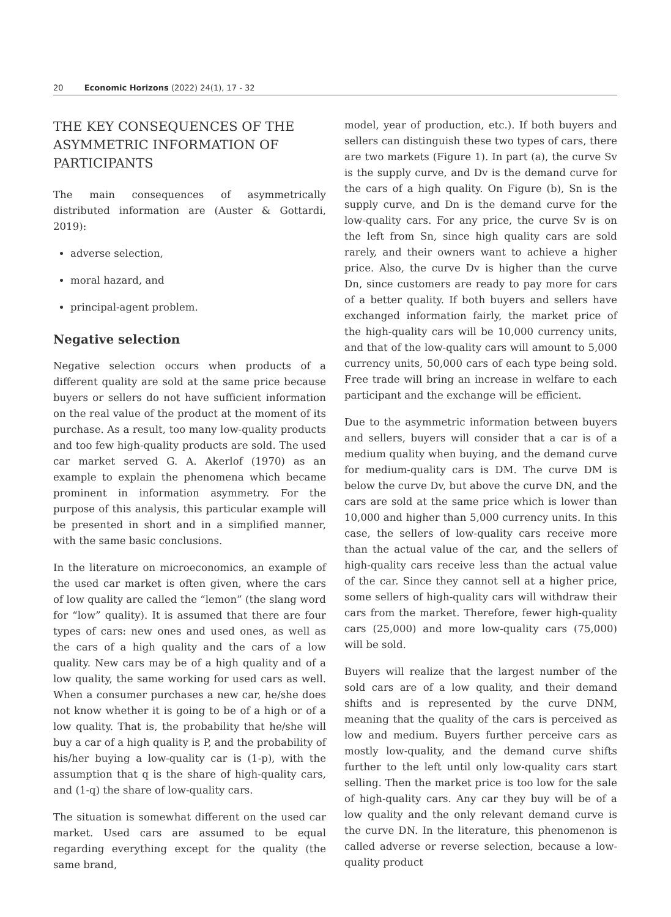20 Economic Horizons (2022) 24(1), 17 - 32
THE KEY CONSEQUENCES OF THE ASYMMETRIC INFORMATION OF PARTICIPANTS
The main consequences of asymmetrically distributed information are (Auster & Gottardi, 2019):
adverse selection,
moral hazard, and
principal-agent problem.
Negative selection
Negative selection occurs when products of a different quality are sold at the same price because buyers or sellers do not have sufficient information on the real value of the product at the moment of its purchase. As a result, too many low-quality products and too few high-quality products are sold. The used car market served G. A. Akerlof (1970) as an example to explain the phenomena which became prominent in information asymmetry. For the purpose of this analysis, this particular example will be presented in short and in a simplified manner, with the same basic conclusions.
In the literature on microeconomics, an example of the used car market is often given, where the cars of low quality are called the “lemon” (the slang word for “low” quality). It is assumed that there are four types of cars: new ones and used ones, as well as the cars of a high quality and the cars of a low quality. New cars may be of a high quality and of a low quality, the same working for used cars as well. When a consumer purchases a new car, he/she does not know whether it is going to be of a high or of a low quality. That is, the probability that he/she will buy a car of a high quality is P, and the probability of his/her buying a low-quality car is (1-p), with the assumption that q is the share of high-quality cars, and (1-q) the share of low-quality cars.
The situation is somewhat different on the used car market. Used cars are assumed to be equal regarding everything except for the quality (the same brand,
model, year of production, etc.). If both buyers and sellers can distinguish these two types of cars, there are two markets (Figure 1). In part (a), the curve Sv is the supply curve, and Dv is the demand curve for the cars of a high quality. On Figure (b), Sn is the supply curve, and Dn is the demand curve for the low-quality cars. For any price, the curve Sv is on the left from Sn, since high quality cars are sold rarely, and their owners want to achieve a higher price. Also, the curve Dv is higher than the curve Dn, since customers are ready to pay more for cars of a better quality. If both buyers and sellers have exchanged information fairly, the market price of the high-quality cars will be 10,000 currency units, and that of the low-quality cars will amount to 5,000 currency units, 50,000 cars of each type being sold. Free trade will bring an increase in welfare to each participant and the exchange will be efficient.
Due to the asymmetric information between buyers and sellers, buyers will consider that a car is of a medium quality when buying, and the demand curve for medium-quality cars is DM. The curve DM is below the curve Dv, but above the curve DN, and the cars are sold at the same price which is lower than 10,000 and higher than 5,000 currency units. In this case, the sellers of low-quality cars receive more than the actual value of the car, and the sellers of high-quality cars receive less than the actual value of the car. Since they cannot sell at a higher price, some sellers of high-quality cars will withdraw their cars from the market. Therefore, fewer high-quality cars (25,000) and more low-quality cars (75,000) will be sold.
Buyers will realize that the largest number of the sold cars are of a low quality, and their demand shifts and is represented by the curve DNM, meaning that the quality of the cars is perceived as low and medium. Buyers further perceive cars as mostly low-quality, and the demand curve shifts further to the left until only low-quality cars start selling. Then the market price is too low for the sale of high-quality cars. Any car they buy will be of a low quality and the only relevant demand curve is the curve DN. In the literature, this phenomenon is called adverse or reverse selection, because a low-quality product